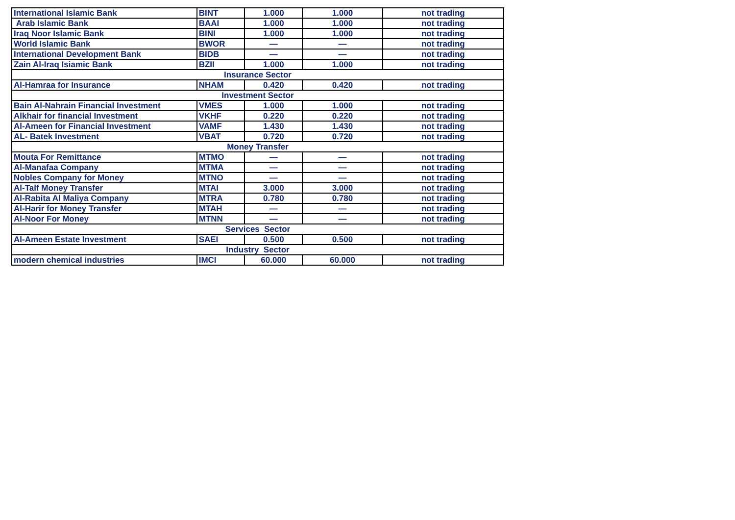| International Islamic Bank | BINT | 1.000 | 1.000 | not trading |
| Arab Islamic Bank | BAAI | 1.000 | 1.000 | not trading |
| Iraq Noor Islamic Bank | BINI | 1.000 | 1.000 | not trading |
| World Islamic Bank | BWOR | — | — | not trading |
| International Development Bank | BIDB | — | — | not trading |
| Zain Al-Iraq Isiamic Bank | BZII | 1.000 | 1.000 | not trading |
| Insurance Sector | | | | |
| Al-Hamraa for Insurance | NHAM | 0.420 | 0.420 | not trading |
| Investment Sector | | | | |
| Bain Al-Nahrain Financial Investment | VMES | 1.000 | 1.000 | not trading |
| Alkhair for financial Investment | VKHF | 0.220 | 0.220 | not trading |
| Al-Ameen for Financial Investment | VAMF | 1.430 | 1.430 | not trading |
| AL- Batek Investment | VBAT | 0.720 | 0.720 | not trading |
| Money Transfer | | | | |
| Mouta For Remittance | MTMO | — | — | not trading |
| Al-Manafaa Company | MTMA | — | — | not trading |
| Nobles Company for Money | MTNO | — | — | not trading |
| Al-Talf Money Transfer | MTAI | 3.000 | 3.000 | not trading |
| Al-Rabita Al Maliya Company | MTRA | 0.780 | 0.780 | not trading |
| Al-Harir for Money Transfer | MTAH | — | — | not trading |
| Al-Noor For Money | MTNN | — | — | not trading |
| Services Sector | | | | |
| Al-Ameen Estate Investment | SAEI | 0.500 | 0.500 | not trading |
| Industry Sector | | | | |
| modern chemical industries | IMCI | 60.000 | 60.000 | not trading |